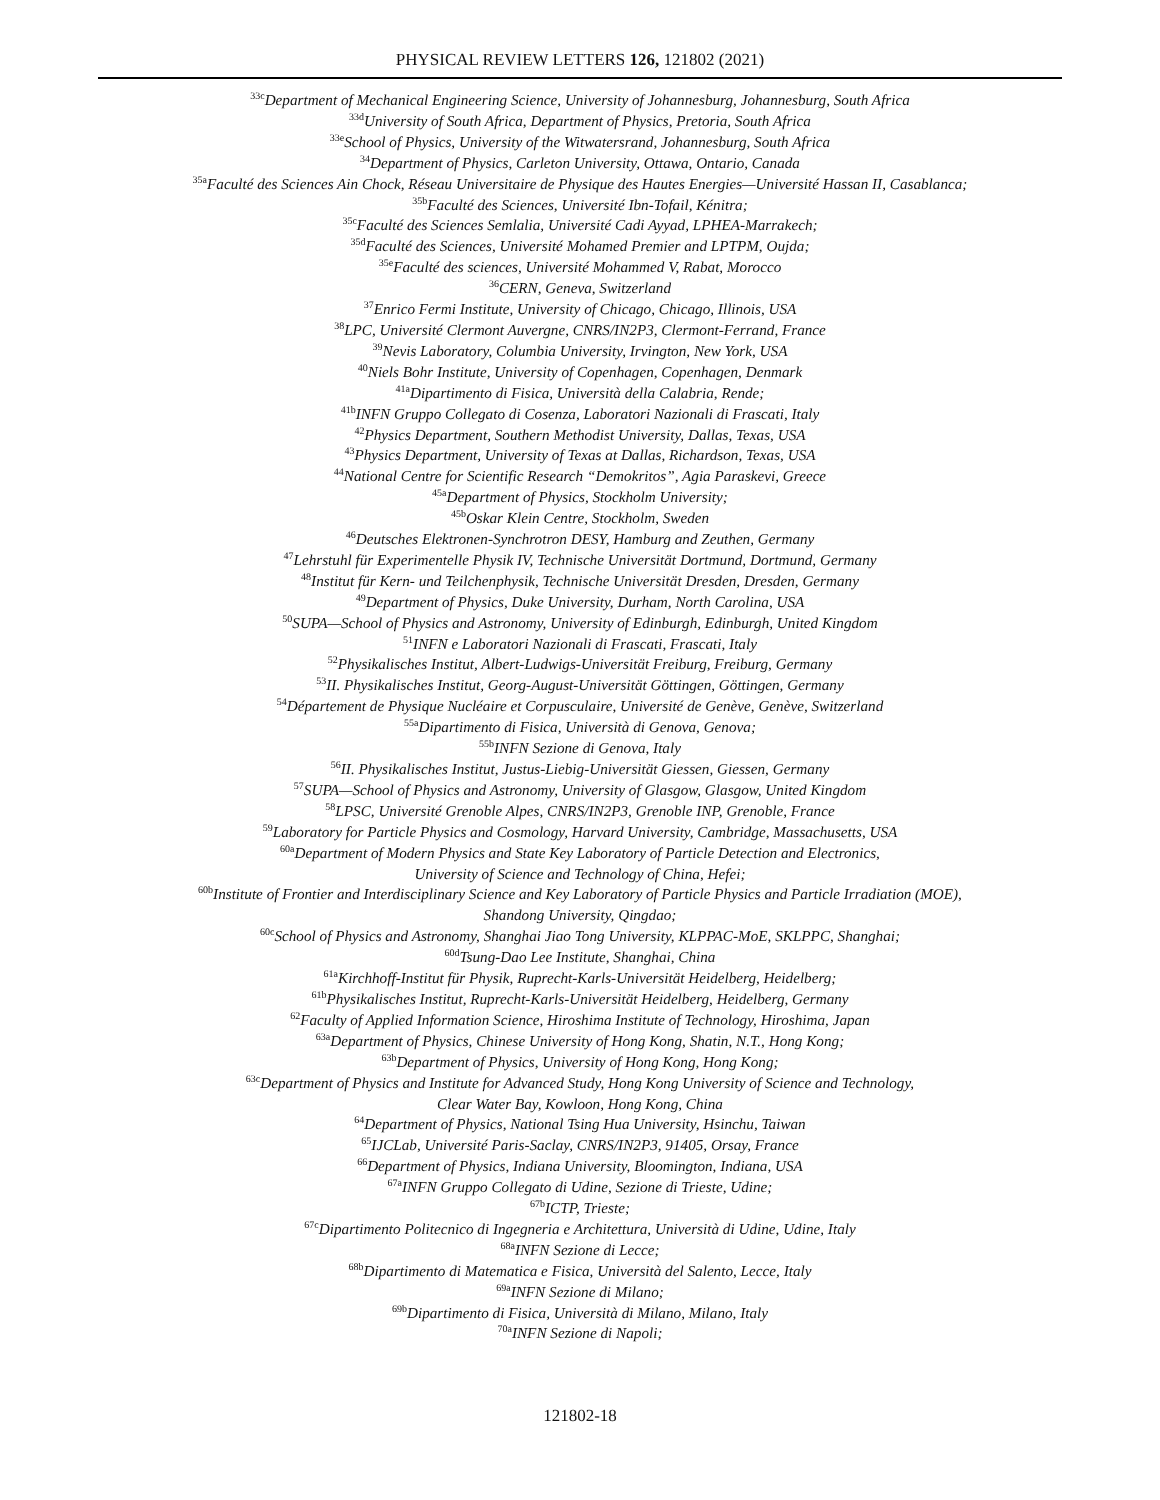PHYSICAL REVIEW LETTERS 126, 121802 (2021)
<sup>33c</sup>Department of Mechanical Engineering Science, University of Johannesburg, Johannesburg, South Africa
<sup>33d</sup>University of South Africa, Department of Physics, Pretoria, South Africa
<sup>33e</sup>School of Physics, University of the Witwatersrand, Johannesburg, South Africa
<sup>34</sup> Department of Physics, Carleton University, Ottawa, Ontario, Canada
<sup>35a</sup>Faculté des Sciences Ain Chock, Réseau Universitaire de Physique des Hautes Energies—Université Hassan II, Casablanca;
<sup>35b</sup>Faculté des Sciences, Université Ibn-Tofail, Kénitra;
<sup>35c</sup>Faculté des Sciences Semlalia, Université Cadi Ayyad, LPHEA-Marrakech;
<sup>35d</sup>Faculté des Sciences, Université Mohamed Premier and LPTPM, Oujda;
<sup>35e</sup>Faculté des sciences, Université Mohammed V, Rabat, Morocco
<sup>36</sup>CERN, Geneva, Switzerland
<sup>37</sup> Enrico Fermi Institute, University of Chicago, Chicago, Illinois, USA
<sup>38</sup> LPC, Université Clermont Auvergne, CNRS/IN2P3, Clermont-Ferrand, France
<sup>39</sup> Nevis Laboratory, Columbia University, Irvington, New York, USA
<sup>40</sup> Niels Bohr Institute, University of Copenhagen, Copenhagen, Denmark
<sup>41a</sup>Dipartimento di Fisica, Università della Calabria, Rende;
<sup>41b</sup>INFN Gruppo Collegato di Cosenza, Laboratori Nazionali di Frascati, Italy
<sup>42</sup> Physics Department, Southern Methodist University, Dallas, Texas, USA
<sup>43</sup> Physics Department, University of Texas at Dallas, Richardson, Texas, USA
<sup>44</sup> National Centre for Scientific Research “Demokritos”, Agia Paraskevi, Greece
<sup>45a</sup>Department of Physics, Stockholm University;
<sup>45b</sup>Oskar Klein Centre, Stockholm, Sweden
<sup>46</sup> Deutsches Elektronen-Synchrotron DESY, Hamburg and Zeuthen, Germany
<sup>47</sup> Lehrstuhl für Experimentelle Physik IV, Technische Universität Dortmund, Dortmund, Germany
<sup>48</sup> Institut für Kern- und Teilchenphysik, Technische Universität Dresden, Dresden, Germany
<sup>49</sup> Department of Physics, Duke University, Durham, North Carolina, USA
<sup>50</sup>SUPA—School of Physics and Astronomy, University of Edinburgh, Edinburgh, United Kingdom
<sup>51</sup> INFN e Laboratori Nazionali di Frascati, Frascati, Italy
<sup>52</sup> Physikalisches Institut, Albert-Ludwigs-Universität Freiburg, Freiburg, Germany
<sup>53</sup>II. Physikalisches Institut, Georg-August-Universität Göttingen, Göttingen, Germany
<sup>54</sup> Département de Physique Nucléaire et Corpusculaire, Université de Genève, Genève, Switzerland
<sup>55a</sup>Dipartimento di Fisica, Università di Genova, Genova;
<sup>55b</sup>INFN Sezione di Genova, Italy
<sup>56</sup>II. Physikalisches Institut, Justus-Liebig-Universität Giessen, Giessen, Germany
<sup>57</sup>SUPA—School of Physics and Astronomy, University of Glasgow, Glasgow, United Kingdom
<sup>58</sup> LPSC, Université Grenoble Alpes, CNRS/IN2P3, Grenoble INP, Grenoble, France
<sup>59</sup> Laboratory for Particle Physics and Cosmology, Harvard University, Cambridge, Massachusetts, USA
<sup>60a</sup>Department of Modern Physics and State Key Laboratory of Particle Detection and Electronics,
University of Science and Technology of China, Hefei;
<sup>60b</sup>Institute of Frontier and Interdisciplinary Science and Key Laboratory of Particle Physics and Particle Irradiation (MOE),
Shandong University, Qingdao;
<sup>60c</sup>School of Physics and Astronomy, Shanghai Jiao Tong University, KLPPAC-MoE, SKLPPC, Shanghai;
<sup>60d</sup>Tsung-Dao Lee Institute, Shanghai, China
<sup>61a</sup>Kirchhoff-Institut für Physik, Ruprecht-Karls-Universität Heidelberg, Heidelberg;
<sup>61b</sup>Physikalisches Institut, Ruprecht-Karls-Universität Heidelberg, Heidelberg, Germany
<sup>62</sup> Faculty of Applied Information Science, Hiroshima Institute of Technology, Hiroshima, Japan
<sup>63a</sup>Department of Physics, Chinese University of Hong Kong, Shatin, N.T., Hong Kong;
<sup>63b</sup>Department of Physics, University of Hong Kong, Hong Kong;
<sup>63c</sup>Department of Physics and Institute for Advanced Study, Hong Kong University of Science and Technology,
Clear Water Bay, Kowloon, Hong Kong, China
<sup>64</sup> Department of Physics, National Tsing Hua University, Hsinchu, Taiwan
<sup>65</sup>IJCLab, Université Paris-Saclay, CNRS/IN2P3, 91405, Orsay, France
<sup>66</sup> Department of Physics, Indiana University, Bloomington, Indiana, USA
<sup>67a</sup>INFN Gruppo Collegato di Udine, Sezione di Trieste, Udine;
<sup>67b</sup>ICTP, Trieste;
<sup>67c</sup>Dipartimento Politecnico di Ingegneria e Architettura, Università di Udine, Udine, Italy
<sup>68a</sup>INFN Sezione di Lecce;
<sup>68b</sup>Dipartimento di Matematica e Fisica, Università del Salento, Lecce, Italy
<sup>69a</sup>INFN Sezione di Milano;
<sup>69b</sup>Dipartimento di Fisica, Università di Milano, Milano, Italy
<sup>70a</sup>INFN Sezione di Napoli;
121802-18